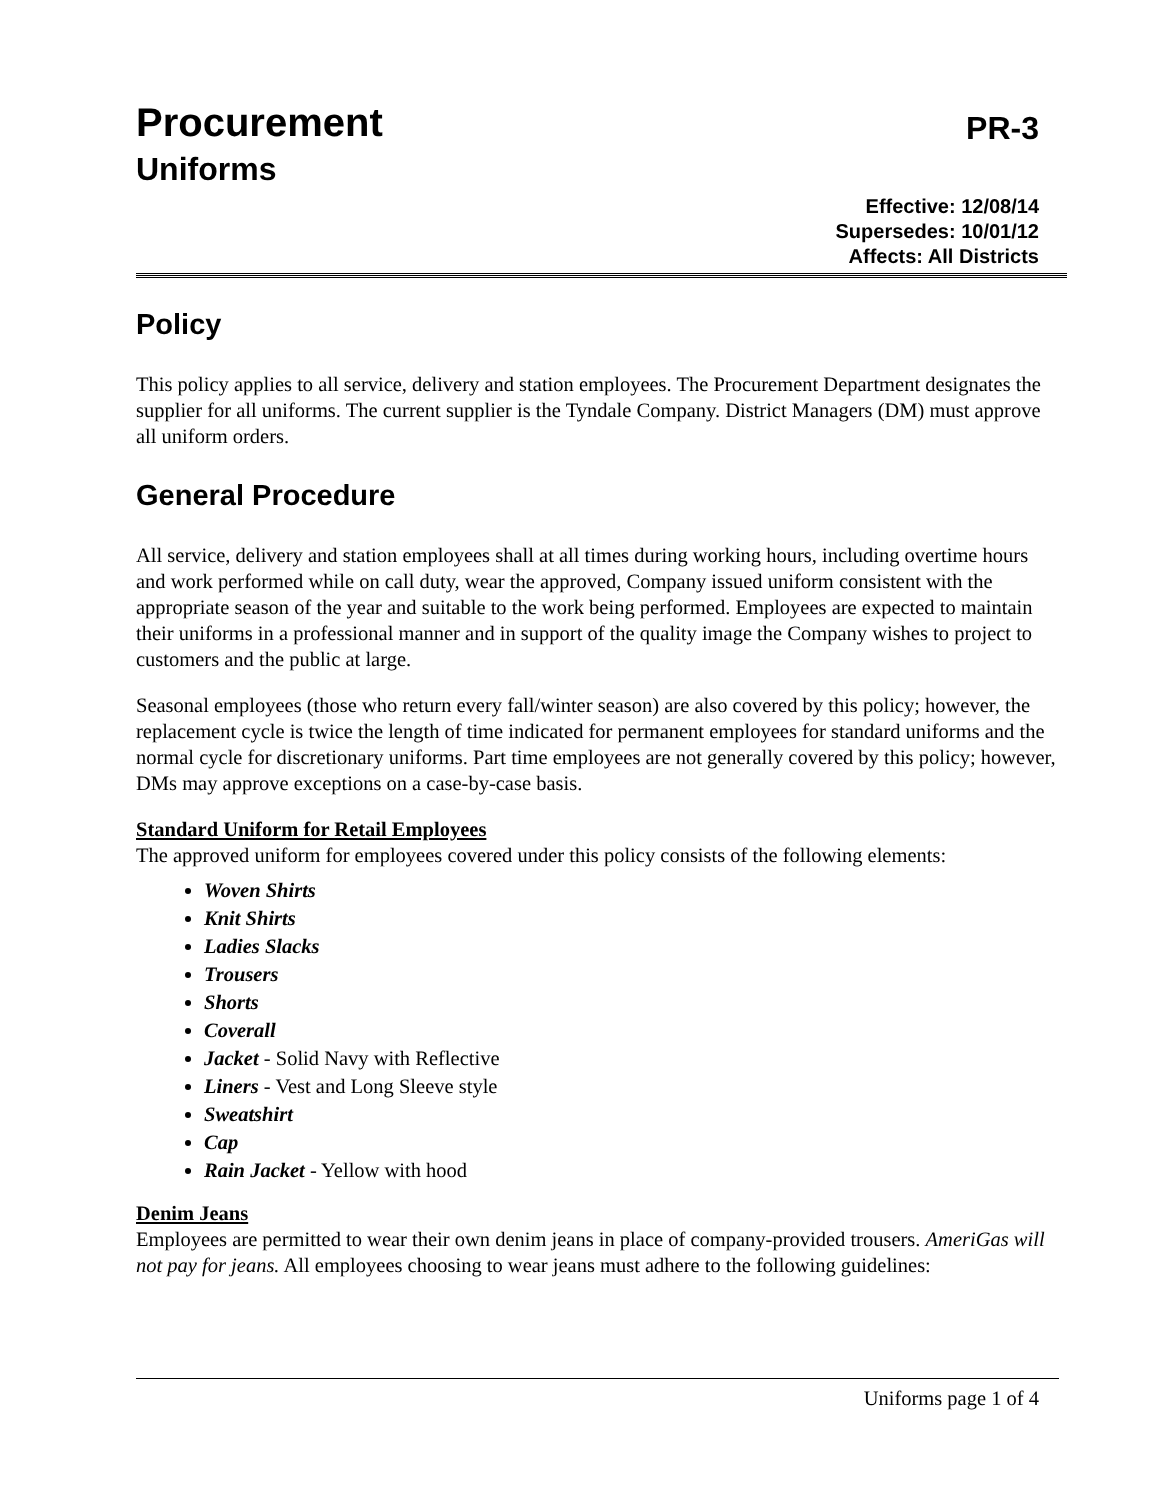Procurement PR-3
Uniforms
Effective: 12/08/14
Supersedes: 10/01/12
Affects: All Districts
Policy
This policy applies to all service, delivery and station employees. The Procurement Department designates the supplier for all uniforms. The current supplier is the Tyndale Company. District Managers (DM) must approve all uniform orders.
General Procedure
All service, delivery and station employees shall at all times during working hours, including overtime hours and work performed while on call duty, wear the approved, Company issued uniform consistent with the appropriate season of the year and suitable to the work being performed. Employees are expected to maintain their uniforms in a professional manner and in support of the quality image the Company wishes to project to customers and the public at large.
Seasonal employees (those who return every fall/winter season) are also covered by this policy; however, the replacement cycle is twice the length of time indicated for permanent employees for standard uniforms and the normal cycle for discretionary uniforms. Part time employees are not generally covered by this policy; however, DMs may approve exceptions on a case-by-case basis.
Standard Uniform for Retail Employees
The approved uniform for employees covered under this policy consists of the following elements:
Woven Shirts
Knit Shirts
Ladies Slacks
Trousers
Shorts
Coverall
Jacket - Solid Navy with Reflective
Liners - Vest and Long Sleeve style
Sweatshirt
Cap
Rain Jacket - Yellow with hood
Denim Jeans
Employees are permitted to wear their own denim jeans in place of company-provided trousers. AmeriGas will not pay for jeans. All employees choosing to wear jeans must adhere to the following guidelines:
Uniforms page 1 of 4